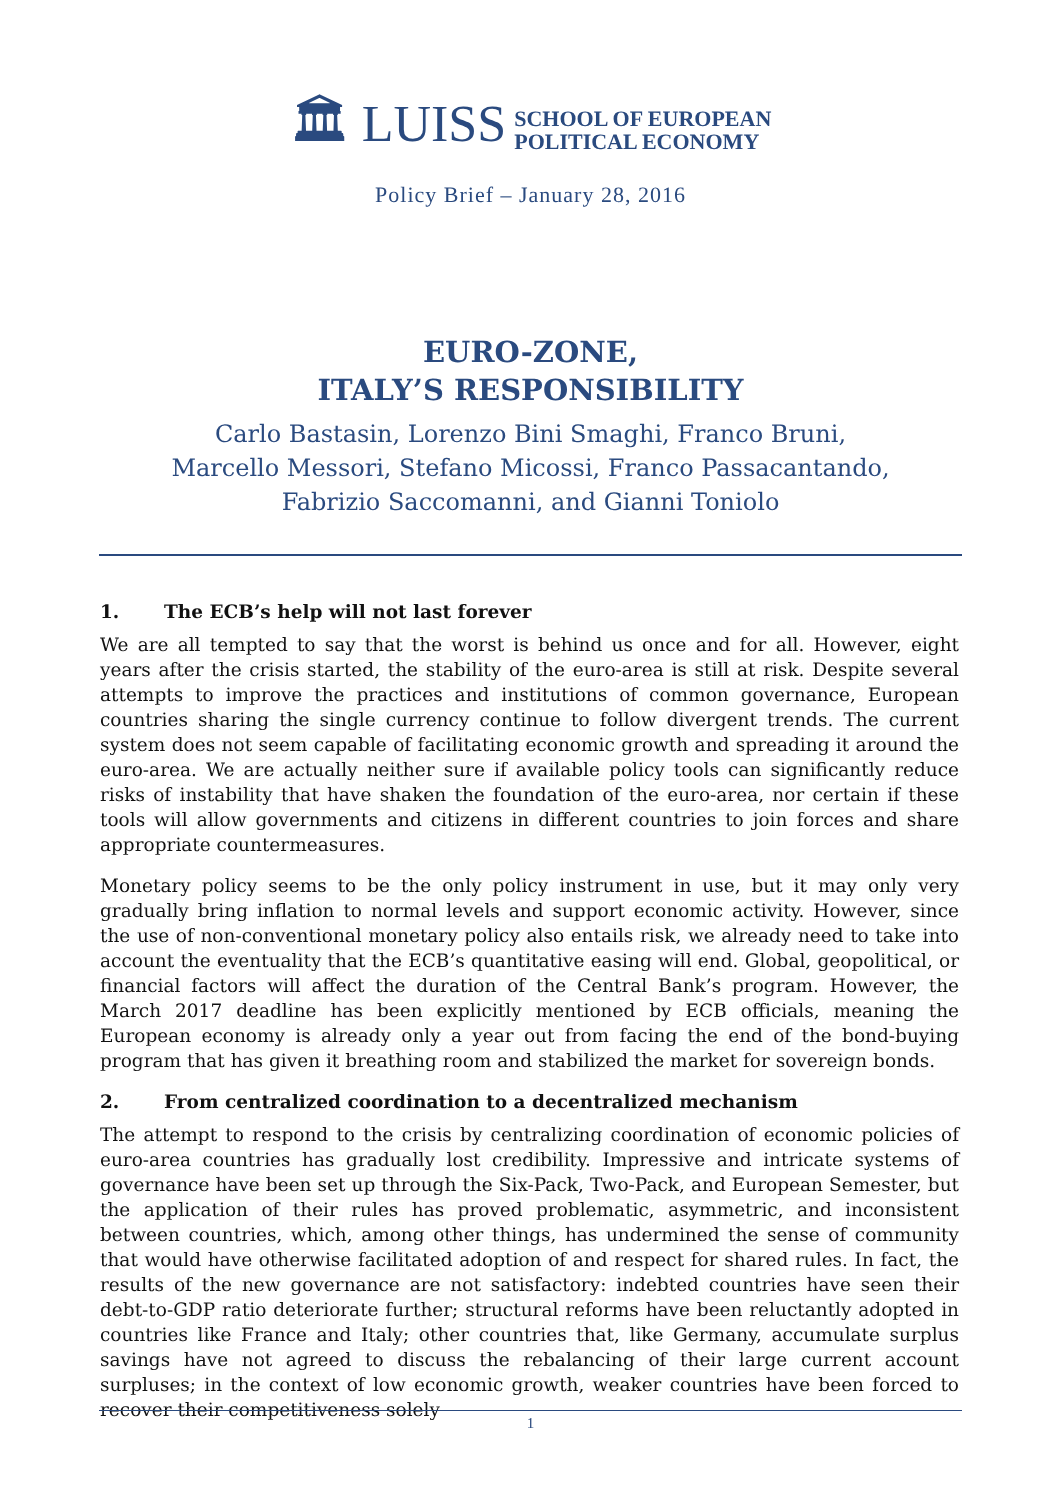🏛 LUISS SCHOOL OF EUROPEAN
POLITICAL ECONOMY
Policy Brief – January 28, 2016
EURO-ZONE,
ITALY’S RESPONSIBILITY
Carlo Bastasin, Lorenzo Bini Smaghi, Franco Bruni,
Marcello Messori, Stefano Micossi, Franco Passacantando,
Fabrizio Saccomanni, and Gianni Toniolo
1. The ECB’s help will not last forever
We are all tempted to say that the worst is behind us once and for all. However, eight years after the crisis started, the stability of the euro-area is still at risk. Despite several attempts to improve the practices and institutions of common governance, European countries sharing the single currency continue to follow divergent trends. The current system does not seem capable of facilitating economic growth and spreading it around the euro-area. We are actually neither sure if available policy tools can significantly reduce risks of instability that have shaken the foundation of the euro-area, nor certain if these tools will allow governments and citizens in different countries to join forces and share appropriate countermeasures.
Monetary policy seems to be the only policy instrument in use, but it may only very gradually bring inflation to normal levels and support economic activity. However, since the use of non-conventional monetary policy also entails risk, we already need to take into account the eventuality that the ECB’s quantitative easing will end. Global, geopolitical, or financial factors will affect the duration of the Central Bank’s program. However, the March 2017 deadline has been explicitly mentioned by ECB officials, meaning the European economy is already only a year out from facing the end of the bond-buying program that has given it breathing room and stabilized the market for sovereign bonds.
2. From centralized coordination to a decentralized mechanism
The attempt to respond to the crisis by centralizing coordination of economic policies of euro-area countries has gradually lost credibility. Impressive and intricate systems of governance have been set up through the Six-Pack, Two-Pack, and European Semester, but the application of their rules has proved problematic, asymmetric, and inconsistent between countries, which, among other things, has undermined the sense of community that would have otherwise facilitated adoption of and respect for shared rules. In fact, the results of the new governance are not satisfactory: indebted countries have seen their debt-to-GDP ratio deteriorate further; structural reforms have been reluctantly adopted in countries like France and Italy; other countries that, like Germany, accumulate surplus savings have not agreed to discuss the rebalancing of their large current account surpluses; in the context of low economic growth, weaker countries have been forced to recover their competitiveness solely
1